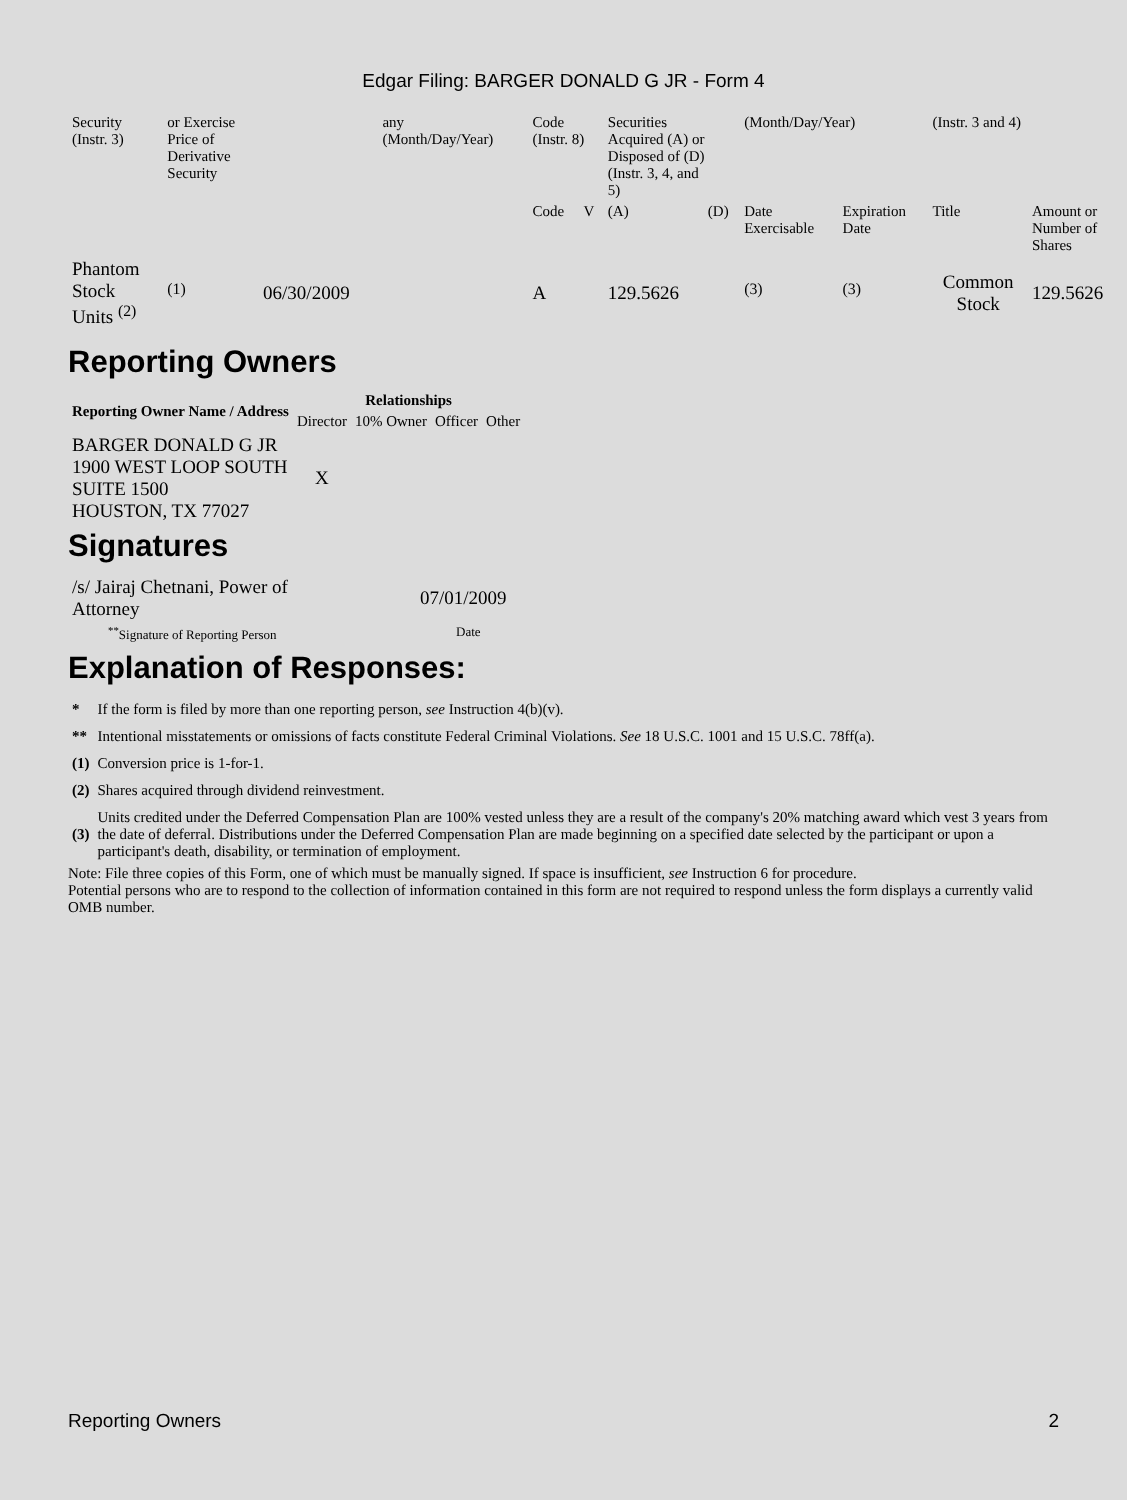Edgar Filing: BARGER DONALD G JR - Form 4
| Security (Instr. 3) | or Exercise Price of Derivative Security | | any (Month/Day/Year) | Code (Instr. 8) | | Securities Acquired (A) or Disposed of (D) (Instr. 3, 4, and 5) | | (Month/Day/Year) | | (Instr. 3 and 4) | |
| | | | | Code | V | (A) | (D) | Date Exercisable | Expiration Date | Title | Amount or Number of Shares |
| Phantom Stock Units <sup>(2)</sup> | <sup>(1)</sup> | 06/30/2009 | | A | | 129.5626 | | <sup>(3)</sup> | <sup>(3)</sup> | Common Stock | 129.5626 |
Reporting Owners
| Reporting Owner Name / Address | Relationships | | | |
| --- | --- | --- | --- | --- |
| | Director | 10% Owner | Officer | Other |
| BARGER DONALD G JR 1900 WEST LOOP SOUTH SUITE 1500 HOUSTON, TX 77027 | X | | | |
Signatures
| /s/ Jairaj Chetnani, Power of Attorney | 07/01/2009 |
| <sup>**</sup> Signature of Reporting Person | Date |
Explanation of Responses:
| * | If the form is filed by more than one reporting person, see Instruction 4(b)(v). |
| ** | Intentional misstatements or omissions of facts constitute Federal Criminal Violations. See 18 U.S.C. 1001 and 15 U.S.C. 78ff(a). |
| (1) | Conversion price is 1-for-1. |
| (2) | Shares acquired through dividend reinvestment. |
| (3) | Units credited under the Deferred Compensation Plan are 100% vested unless they are a result of the company's 20% matching award which vest 3 years from the date of deferral. Distributions under the Deferred Compensation Plan are made beginning on a specified date selected by the participant or upon a participant's death, disability, or termination of employment. |
Note: File three copies of this Form, one of which must be manually signed. If space is insufficient, see Instruction 6 for procedure.
Potential persons who are to respond to the collection of information contained in this form are not required to respond unless the form displays a currently valid OMB number.
Reporting Owners 2